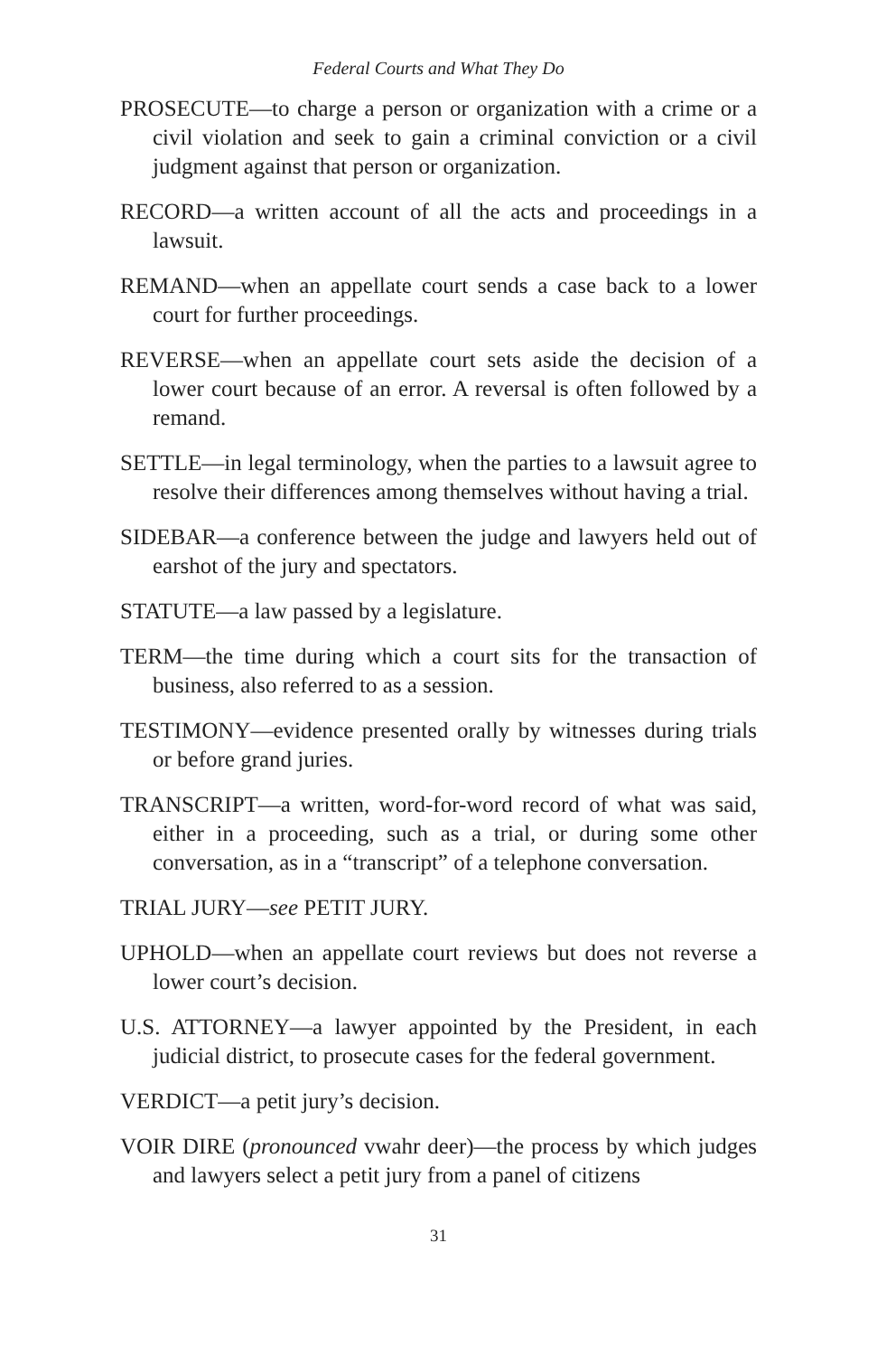Federal Courts and What They Do
PROSECUTE—to charge a person or organization with a crime or a civil violation and seek to gain a criminal conviction or a civil judgment against that person or organization.
RECORD—a written account of all the acts and proceedings in a lawsuit.
REMAND—when an appellate court sends a case back to a lower court for further proceedings.
REVERSE—when an appellate court sets aside the decision of a lower court because of an error. A reversal is often followed by a remand.
SETTLE—in legal terminology, when the parties to a lawsuit agree to resolve their differences among themselves without having a trial.
SIDEBAR—a conference between the judge and lawyers held out of earshot of the jury and spectators.
STATUTE—a law passed by a legislature.
TERM—the time during which a court sits for the transaction of business, also referred to as a session.
TESTIMONY—evidence presented orally by witnesses during trials or before grand juries.
TRANSCRIPT—a written, word-for-word record of what was said, either in a proceeding, such as a trial, or during some other conversation, as in a “transcript” of a telephone conversation.
TRIAL JURY—see PETIT JURY.
UPHOLD—when an appellate court reviews but does not reverse a lower court’s decision.
U.S. ATTORNEY—a lawyer appointed by the President, in each judicial district, to prosecute cases for the federal government.
VERDICT—a petit jury’s decision.
VOIR DIRE (pronounced vwahr deer)—the process by which judges and lawyers select a petit jury from a panel of citizens
31